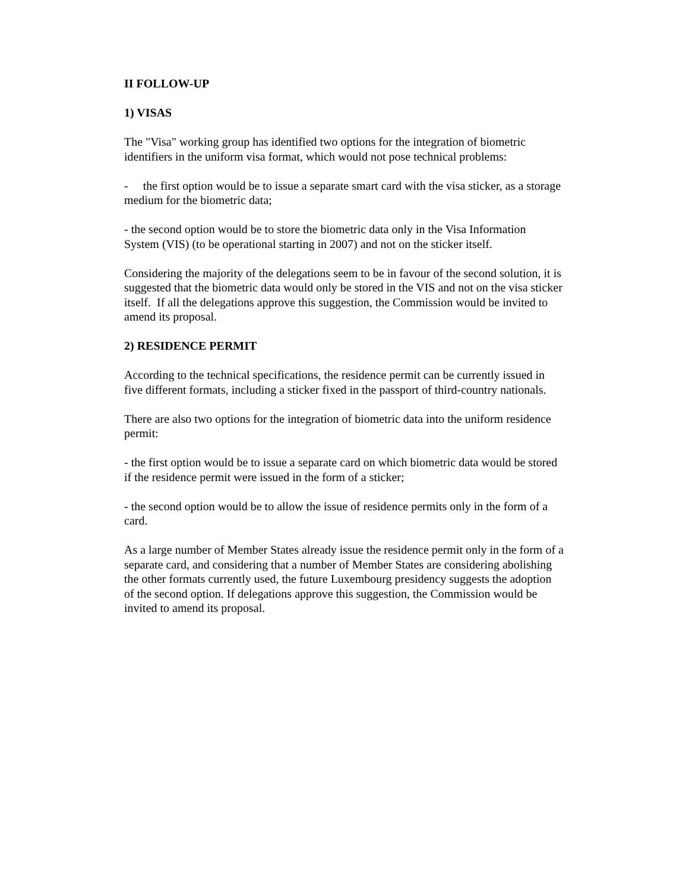II FOLLOW-UP
1) VISAS
The "Visa" working group has identified two options for the integration of biometric identifiers in the uniform visa format, which would not pose technical problems:
- the first option would be to issue a separate smart card with the visa sticker, as a storage medium for the biometric data;
- the second option would be to store the biometric data only in the Visa Information System (VIS) (to be operational starting in 2007) and not on the sticker itself.
Considering the majority of the delegations seem to be in favour of the second solution, it is suggested that the biometric data would only be stored in the VIS and not on the visa sticker itself. If all the delegations approve this suggestion, the Commission would be invited to amend its proposal.
2) RESIDENCE PERMIT
According to the technical specifications, the residence permit can be currently issued in five different formats, including a sticker fixed in the passport of third-country nationals.
There are also two options for the integration of biometric data into the uniform residence permit:
- the first option would be to issue a separate card on which biometric data would be stored if the residence permit were issued in the form of a sticker;
- the second option would be to allow the issue of residence permits only in the form of a card.
As a large number of Member States already issue the residence permit only in the form of a separate card, and considering that a number of Member States are considering abolishing the other formats currently used, the future Luxembourg presidency suggests the adoption of the second option. If delegations approve this suggestion, the Commission would be invited to amend its proposal.